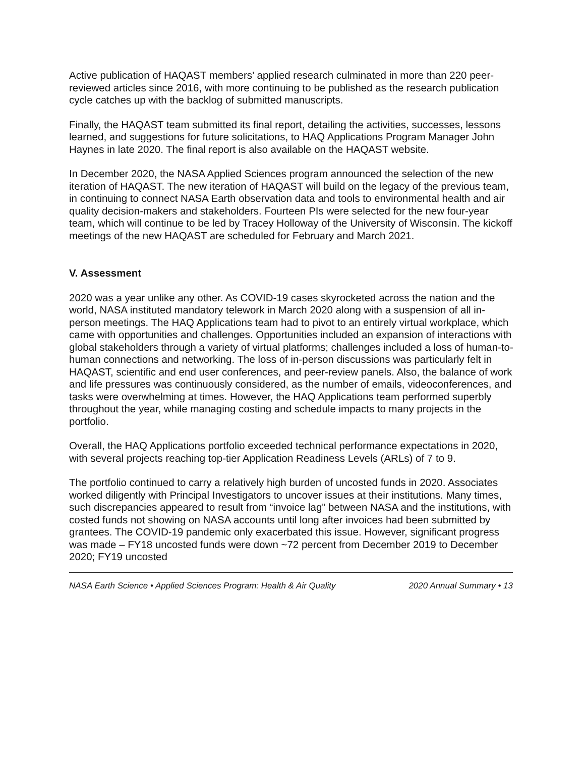Active publication of HAQAST members’ applied research culminated in more than 220 peer-reviewed articles since 2016, with more continuing to be published as the research publication cycle catches up with the backlog of submitted manuscripts.
Finally, the HAQAST team submitted its final report, detailing the activities, successes, lessons learned, and suggestions for future solicitations, to HAQ Applications Program Manager John Haynes in late 2020. The final report is also available on the HAQAST website.
In December 2020, the NASA Applied Sciences program announced the selection of the new iteration of HAQAST. The new iteration of HAQAST will build on the legacy of the previous team, in continuing to connect NASA Earth observation data and tools to environmental health and air quality decision-makers and stakeholders. Fourteen PIs were selected for the new four-year team, which will continue to be led by Tracey Holloway of the University of Wisconsin. The kickoff meetings of the new HAQAST are scheduled for February and March 2021.
V. Assessment
2020 was a year unlike any other. As COVID-19 cases skyrocketed across the nation and the world, NASA instituted mandatory telework in March 2020 along with a suspension of all in-person meetings. The HAQ Applications team had to pivot to an entirely virtual workplace, which came with opportunities and challenges. Opportunities included an expansion of interactions with global stakeholders through a variety of virtual platforms; challenges included a loss of human-to-human connections and networking. The loss of in-person discussions was particularly felt in HAQAST, scientific and end user conferences, and peer-review panels. Also, the balance of work and life pressures was continuously considered, as the number of emails, videoconferences, and tasks were overwhelming at times. However, the HAQ Applications team performed superbly throughout the year, while managing costing and schedule impacts to many projects in the portfolio.
Overall, the HAQ Applications portfolio exceeded technical performance expectations in 2020, with several projects reaching top-tier Application Readiness Levels (ARLs) of 7 to 9.
The portfolio continued to carry a relatively high burden of uncosted funds in 2020. Associates worked diligently with Principal Investigators to uncover issues at their institutions. Many times, such discrepancies appeared to result from “invoice lag” between NASA and the institutions, with costed funds not showing on NASA accounts until long after invoices had been submitted by grantees. The COVID-19 pandemic only exacerbated this issue. However, significant progress was made – FY18 uncosted funds were down ~72 percent from December 2019 to December 2020; FY19 uncosted
NASA Earth Science • Applied Sciences Program: Health & Air Quality 2020 Annual Summary • 13